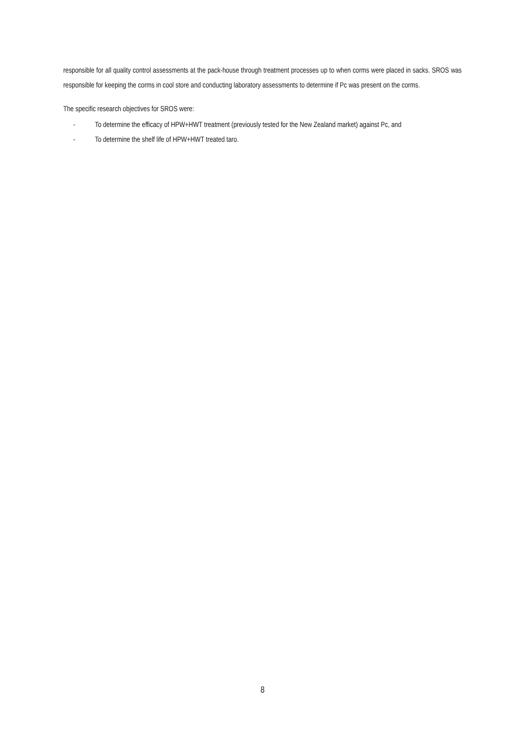responsible for all quality control assessments at the pack-house through treatment processes up to when corms were placed in sacks. SROS was responsible for keeping the corms in cool store and conducting laboratory assessments to determine if Pc was present on the corms.
The specific research objectives for SROS were:
- To determine the efficacy of HPW+HWT treatment (previously tested for the New Zealand market) against Pc, and
- To determine the shelf life of HPW+HWT treated taro.
8